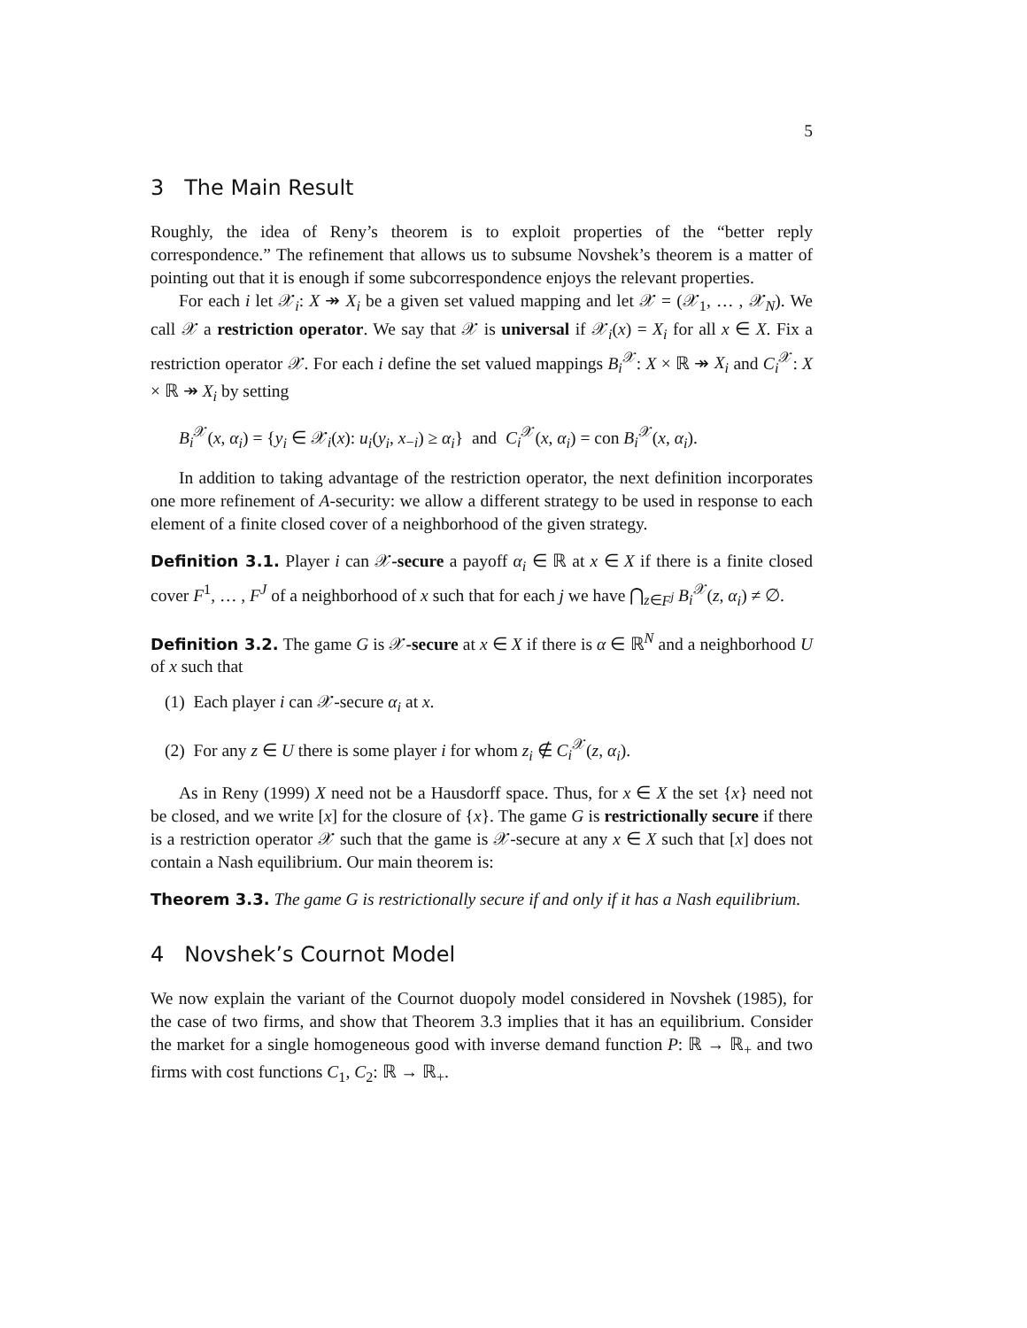5
3 The Main Result
Roughly, the idea of Reny’s theorem is to exploit properties of the “better reply correspondence.” The refinement that allows us to subsume Novshek’s theorem is a matter of pointing out that it is enough if some subcorrespondence enjoys the relevant properties.
For each i let 𝒳<sub>i</sub>: X ↠ X<sub>i</sub> be a given set valued mapping and let 𝒳 = (𝒳<sub>1</sub>, … , 𝒳<sub>N</sub>). We call 𝒳 a restriction operator. We say that 𝒳 is universal if 𝒳<sub>i</sub>(x) = X<sub>i</sub> for all x ∈ X. Fix a restriction operator 𝒳. For each i define the set valued mappings B<sub>i</sub><sup>𝒳</sup>: X × ℝ ↠ X<sub>i</sub> and C<sub>i</sub><sup>𝒳</sup>: X × ℝ ↠ X<sub>i</sub> by setting
B<sub>i</sub><sup>𝒳</sup>(x, α<sub>i</sub>) = {y<sub>i</sub> ∈ 𝒳<sub>i</sub>(x): u<sub>i</sub>(y<sub>i</sub>, x<sub>−i</sub>) ≥ α<sub>i</sub>} and C<sub>i</sub><sup>𝒳</sup>(x, α<sub>i</sub>) = con B<sub>i</sub><sup>𝒳</sup>(x, α<sub>i</sub>).
In addition to taking advantage of the restriction operator, the next definition incorporates one more refinement of A-security: we allow a different strategy to be used in response to each element of a finite closed cover of a neighborhood of the given strategy.
Definition 3.1. Player i can 𝒳-secure a payoff α<sub>i</sub> ∈ ℝ at x ∈ X if there is a finite closed cover F<sup>1</sup>, … , F<sup>J</sup> of a neighborhood of x such that for each j we have ⋂<sub>z∈F<sup>j</sup></sub> B<sub>i</sub><sup>𝒳</sup>(z, α<sub>i</sub>) ≠ ∅.
Definition 3.2. The game G is 𝒳-secure at x ∈ X if there is α ∈ ℝ<sup>N</sup> and a neighborhood U of x such that
(1) Each player i can 𝒳-secure α<sub>i</sub> at x.
(2) For any z ∈ U there is some player i for whom z<sub>i</sub> ∉ C<sub>i</sub><sup>𝒳</sup>(z, α<sub>i</sub>).
As in Reny (1999) X need not be a Hausdorff space. Thus, for x ∈ X the set {x} need not be closed, and we write [x] for the closure of {x}. The game G is restrictionally secure if there is a restriction operator 𝒳 such that the game is 𝒳-secure at any x ∈ X such that [x] does not contain a Nash equilibrium. Our main theorem is:
Theorem 3.3. The game G is restrictionally secure if and only if it has a Nash equilibrium.
4 Novshek’s Cournot Model
We now explain the variant of the Cournot duopoly model considered in Novshek (1985), for the case of two firms, and show that Theorem 3.3 implies that it has an equilibrium. Consider the market for a single homogeneous good with inverse demand function P: ℝ → ℝ<sub>+</sub> and two firms with cost functions C<sub>1</sub>, C<sub>2</sub>: ℝ → ℝ<sub>+</sub>.